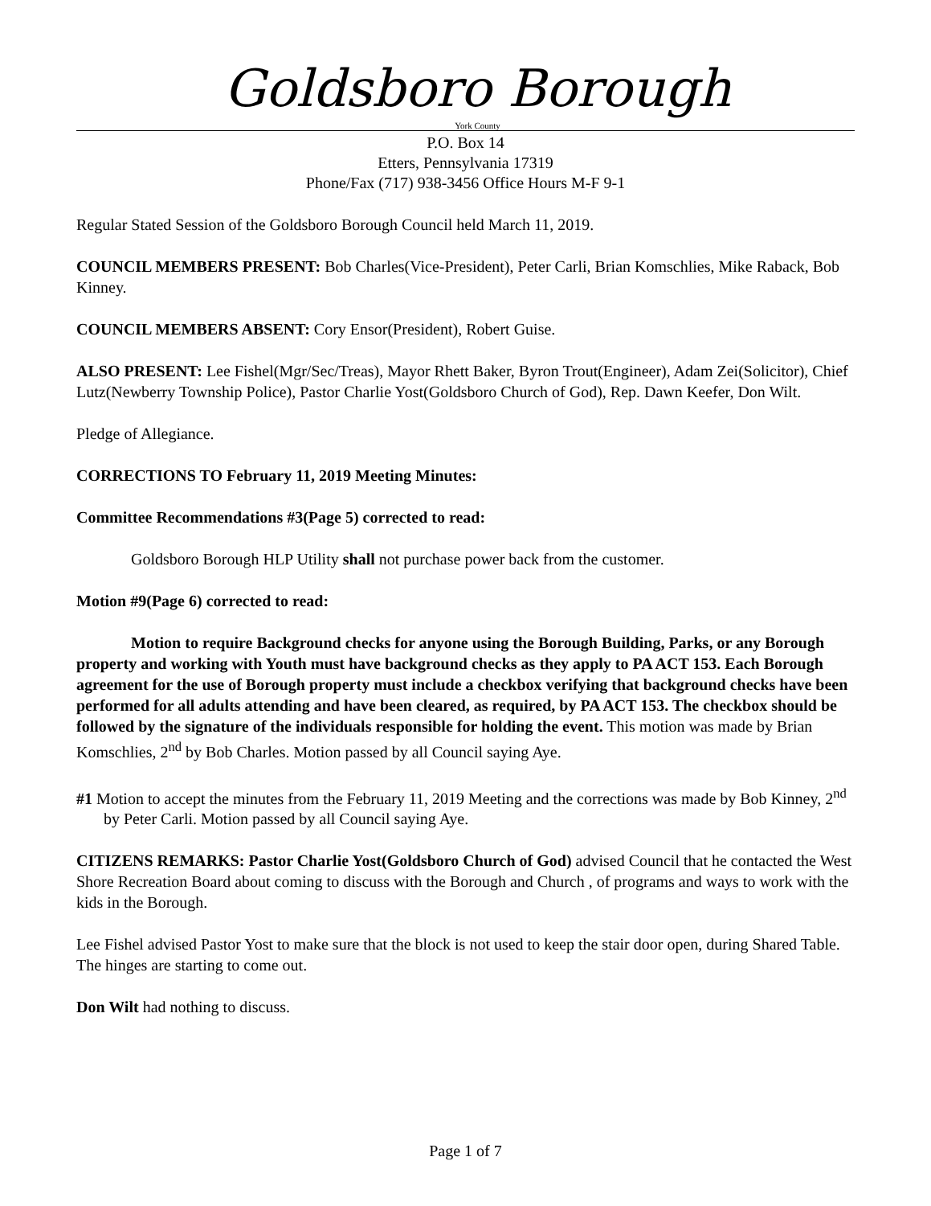Goldsboro Borough
York County
P.O. Box 14
Etters, Pennsylvania 17319
Phone/Fax (717) 938-3456 Office Hours M-F 9-1
Regular Stated Session of the Goldsboro Borough Council held March 11, 2019.
COUNCIL MEMBERS PRESENT: Bob Charles(Vice-President), Peter Carli, Brian Komschlies, Mike Raback, Bob Kinney.
COUNCIL MEMBERS ABSENT: Cory Ensor(President), Robert Guise.
ALSO PRESENT: Lee Fishel(Mgr/Sec/Treas), Mayor Rhett Baker, Byron Trout(Engineer), Adam Zei(Solicitor), Chief Lutz(Newberry Township Police), Pastor Charlie Yost(Goldsboro Church of God), Rep. Dawn Keefer, Don Wilt.
Pledge of Allegiance.
CORRECTIONS TO February 11, 2019 Meeting Minutes:
Committee Recommendations #3(Page 5) corrected to read:
Goldsboro Borough HLP Utility shall not purchase power back from the customer.
Motion #9(Page 6) corrected to read:
Motion to require Background checks for anyone using the Borough Building, Parks, or any Borough property and working with Youth must have background checks as they apply to PA ACT 153. Each Borough agreement for the use of Borough property must include a checkbox verifying that background checks have been performed for all adults attending and have been cleared, as required, by PA ACT 153. The checkbox should be followed by the signature of the individuals responsible for holding the event. This motion was made by Brian Komschlies, 2<sup>nd</sup> by Bob Charles. Motion passed by all Council saying Aye.
#1 Motion to accept the minutes from the February 11, 2019 Meeting and the corrections was made by Bob Kinney, 2<sup>nd</sup> by Peter Carli. Motion passed by all Council saying Aye.
CITIZENS REMARKS: Pastor Charlie Yost(Goldsboro Church of God) advised Council that he contacted the West Shore Recreation Board about coming to discuss with the Borough and Church , of programs and ways to work with the kids in the Borough.
Lee Fishel advised Pastor Yost to make sure that the block is not used to keep the stair door open, during Shared Table. The hinges are starting to come out.
Don Wilt had nothing to discuss.
Page 1 of 7